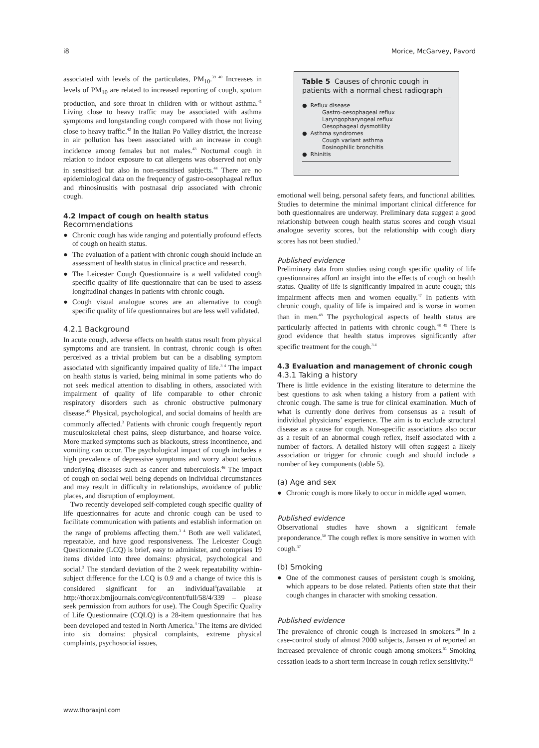i8 Morice, McGarvey, Pavord
associated with levels of the particulates, PM<sub>10</sub>.<sup>39 40</sup> Increases in levels of PM<sub>10</sub> are related to increased reporting of cough, sputum production, and sore throat in children with or without asthma.<sup>41</sup> Living close to heavy traffic may be associated with asthma symptoms and longstanding cough compared with those not living close to heavy traffic.<sup>42</sup> In the Italian Po Valley district, the increase in air pollution has been associated with an increase in cough incidence among females but not males.<sup>43</sup> Nocturnal cough in relation to indoor exposure to cat allergens was observed not only in sensitised but also in non-sensitised subjects.<sup>44</sup> There are no epidemiological data on the frequency of gastro-oesophageal reflux and rhinosinusitis with postnasal drip associated with chronic cough.
4.2 Impact of cough on health status
Recommendations
● Chronic cough has wide ranging and potentially profound effects of cough on health status.
● The evaluation of a patient with chronic cough should include an assessment of health status in clinical practice and research.
● The Leicester Cough Questionnaire is a well validated cough specific quality of life questionnaire that can be used to assess longitudinal changes in patients with chronic cough.
● Cough visual analogue scores are an alternative to cough specific quality of life questionnaires but are less well validated.
4.2.1 Background
In acute cough, adverse effects on health status result from physical symptoms and are transient. In contrast, chronic cough is often perceived as a trivial problem but can be a disabling symptom associated with significantly impaired quality of life.<sup>3 4</sup> The impact on health status is varied, being minimal in some patients who do not seek medical attention to disabling in others, associated with impairment of quality of life comparable to other chronic respiratory disorders such as chronic obstructive pulmonary disease.<sup>45</sup> Physical, psychological, and social domains of health are commonly affected.<sup>3</sup> Patients with chronic cough frequently report musculoskeletal chest pains, sleep disturbance, and hoarse voice. More marked symptoms such as blackouts, stress incontinence, and vomiting can occur. The psychological impact of cough includes a high prevalence of depressive symptoms and worry about serious underlying diseases such as cancer and tuberculosis.<sup>46</sup> The impact of cough on social well being depends on individual circumstances and may result in difficulty in relationships, avoidance of public places, and disruption of employment.
Two recently developed self-completed cough specific quality of life questionnaires for acute and chronic cough can be used to facilitate communication with patients and establish information on the range of problems affecting them.<sup>3 4</sup> Both are well validated, repeatable, and have good responsiveness. The Leicester Cough Questionnaire (LCQ) is brief, easy to administer, and comprises 19 items divided into three domains: physical, psychological and social.<sup>3</sup> The standard deviation of the 2 week repeatability within-subject difference for the LCQ is 0.9 and a change of twice this is considered significant for an individual<sup>3</sup>(available at http://thorax.bmjjournals.com/cgi/content/full/58/4/339 – please seek permission from authors for use). The Cough Specific Quality of Life Questionnaire (CQLQ) is a 28-item questionnaire that has been developed and tested in North America.<sup>4</sup> The items are divided into six domains: physical complaints, extreme physical complaints, psychosocial issues,
Table 5 Causes of chronic cough in patients with a normal chest radiograph
| ● Reflux disease |
| Gastro-oesophageal reflux |
| Laryngopharyngeal reflux |
| Oesophageal dysmotility |
| ● Asthma syndromes |
| Cough variant asthma |
| Eosinophilic bronchitis |
| ● Rhinitis |
emotional well being, personal safety fears, and functional abilities. Studies to determine the minimal important clinical difference for both questionnaires are underway. Preliminary data suggest a good relationship between cough health status scores and cough visual analogue severity scores, but the relationship with cough diary scores has not been studied.<sup>3</sup>
Published evidence
Preliminary data from studies using cough specific quality of life questionnaires afford an insight into the effects of cough on health status. Quality of life is significantly impaired in acute cough; this impairment affects men and women equally.<sup>47</sup> In patients with chronic cough, quality of life is impaired and is worse in women than in men.<sup>48</sup> The psychological aspects of health status are particularly affected in patients with chronic cough.<sup>48 49</sup> There is good evidence that health status improves significantly after specific treatment for the cough.<sup>3 4</sup>
4.3 Evaluation and management of chronic cough
4.3.1 Taking a history
There is little evidence in the existing literature to determine the best questions to ask when taking a history from a patient with chronic cough. The same is true for clinical examination. Much of what is currently done derives from consensus as a result of individual physicians’ experience. The aim is to exclude structural disease as a cause for cough. Non-specific associations also occur as a result of an abnormal cough reflex, itself associated with a number of factors. A detailed history will often suggest a likely association or trigger for chronic cough and should include a number of key components (table 5).
(a) Age and sex
● Chronic cough is more likely to occur in middle aged women.
Published evidence
Observational studies have shown a significant female preponderance.<sup>50</sup> The cough reflex is more sensitive in women with cough.<sup>37</sup>
(b) Smoking
● One of the commonest causes of persistent cough is smoking, which appears to be dose related. Patients often state that their cough changes in character with smoking cessation.
Published evidence
The prevalence of chronic cough is increased in smokers.<sup>29</sup> In a case-control study of almost 2000 subjects, Jansen et al reported an increased prevalence of chronic cough among smokers.<sup>51</sup> Smoking cessation leads to a short term increase in cough reflex sensitivity.<sup>52</sup>
www.thoraxjnl.com